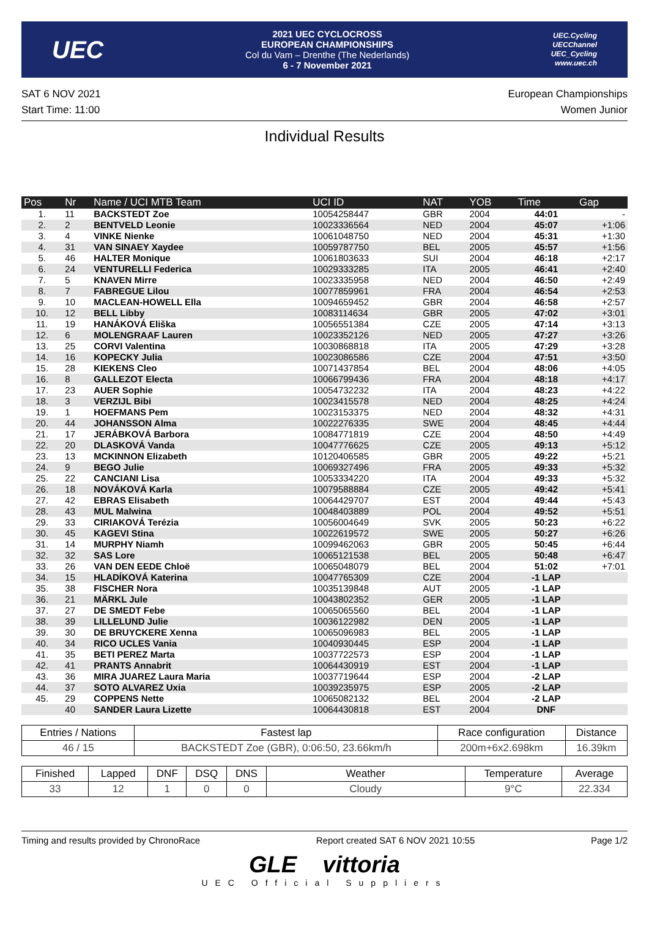UEC
2021 UEC CYCLOCROSS
EUROPEAN CHAMPIONSHIPS
Col du Vam – Drenthe (The Nederlands)
6 - 7 November 2021
UEC.Cycling
UECChannel
UEC_Cycling
www.uec.ch
SAT 6 NOV 2021
Start Time: 11:00
European Championships
Women Junior
Individual Results
| Pos | Nr | Name / UCI MTB Team | UCI ID | NAT | YOB | Time | Gap |
| --- | --- | --- | --- | --- | --- | --- | --- |
| 1. | 11 | BACKSTEDT Zoe | 10054258447 | GBR | 2004 | 44:01 | - |
| 2. | 2 | BENTVELD Leonie | 10023336564 | NED | 2004 | 45:07 | +1:06 |
| 3. | 4 | VINKE Nienke | 10061048750 | NED | 2004 | 45:31 | +1:30 |
| 4. | 31 | VAN SINAEY Xaydee | 10059787750 | BEL | 2005 | 45:57 | +1:56 |
| 5. | 46 | HALTER Monique | 10061803633 | SUI | 2004 | 46:18 | +2:17 |
| 6. | 24 | VENTURELLI Federica | 10029333285 | ITA | 2005 | 46:41 | +2:40 |
| 7. | 5 | KNAVEN Mirre | 10023335958 | NED | 2004 | 46:50 | +2:49 |
| 8. | 7 | FABREGUE Lilou | 10077859961 | FRA | 2004 | 46:54 | +2:53 |
| 9. | 10 | MACLEAN-HOWELL Ella | 10094659452 | GBR | 2004 | 46:58 | +2:57 |
| 10. | 12 | BELL Libby | 10083114634 | GBR | 2005 | 47:02 | +3:01 |
| 11. | 19 | HANÁKOVÁ Eliška | 10056551384 | CZE | 2005 | 47:14 | +3:13 |
| 12. | 6 | MOLENGRAAF Lauren | 10023352126 | NED | 2005 | 47:27 | +3:26 |
| 13. | 25 | CORVI Valentina | 10030868818 | ITA | 2005 | 47:29 | +3:28 |
| 14. | 16 | KOPECKY Julia | 10023086586 | CZE | 2004 | 47:51 | +3:50 |
| 15. | 28 | KIEKENS Cleo | 10071437854 | BEL | 2004 | 48:06 | +4:05 |
| 16. | 8 | GALLEZOT Electa | 10066799436 | FRA | 2004 | 48:18 | +4:17 |
| 17. | 23 | AUER Sophie | 10054732232 | ITA | 2004 | 48:23 | +4:22 |
| 18. | 3 | VERZIJL Bibi | 10023415578 | NED | 2004 | 48:25 | +4:24 |
| 19. | 1 | HOEFMANS Pem | 10023153375 | NED | 2004 | 48:32 | +4:31 |
| 20. | 44 | JOHANSSON Alma | 10022276335 | SWE | 2004 | 48:45 | +4:44 |
| 21. | 17 | JERÁBKOVÁ Barbora | 10084771819 | CZE | 2004 | 48:50 | +4:49 |
| 22. | 20 | DLASKOVÁ Vanda | 10047776625 | CZE | 2005 | 49:13 | +5:12 |
| 23. | 13 | MCKINNON Elizabeth | 10120406585 | GBR | 2005 | 49:22 | +5:21 |
| 24. | 9 | BEGO Julie | 10069327496 | FRA | 2005 | 49:33 | +5:32 |
| 25. | 22 | CANCIANI Lisa | 10053334220 | ITA | 2004 | 49:33 | +5:32 |
| 26. | 18 | NOVÁKOVÁ Karla | 10079588884 | CZE | 2005 | 49:42 | +5:41 |
| 27. | 42 | EBRAS Elisabeth | 10064429707 | EST | 2004 | 49:44 | +5:43 |
| 28. | 43 | MUL Malwina | 10048403889 | POL | 2004 | 49:52 | +5:51 |
| 29. | 33 | CIRIAKOVÁ Terézia | 10056004649 | SVK | 2005 | 50:23 | +6:22 |
| 30. | 45 | KAGEVI Stina | 10022619572 | SWE | 2005 | 50:27 | +6:26 |
| 31. | 14 | MURPHY Niamh | 10099462063 | GBR | 2005 | 50:45 | +6:44 |
| 32. | 32 | SAS Lore | 10065121538 | BEL | 2005 | 50:48 | +6:47 |
| 33. | 26 | VAN DEN EEDE Chloë | 10065048079 | BEL | 2004 | 51:02 | +7:01 |
| 34. | 15 | HLADÍKOVÁ Katerina | 10047765309 | CZE | 2004 | -1 LAP | |
| 35. | 38 | FISCHER Nora | 10035139848 | AUT | 2005 | -1 LAP | |
| 36. | 21 | MÄRKL Jule | 10043802352 | GER | 2005 | -1 LAP | |
| 37. | 27 | DE SMEDT Febe | 10065065560 | BEL | 2004 | -1 LAP | |
| 38. | 39 | LILLELUND Julie | 10036122982 | DEN | 2005 | -1 LAP | |
| 39. | 30 | DE BRUYCKERE Xenna | 10065096983 | BEL | 2005 | -1 LAP | |
| 40. | 34 | RICO UCLES Vania | 10040930445 | ESP | 2004 | -1 LAP | |
| 41. | 35 | BETI PEREZ Marta | 10037722573 | ESP | 2004 | -1 LAP | |
| 42. | 41 | PRANTS Annabrit | 10064430919 | EST | 2004 | -1 LAP | |
| 43. | 36 | MIRA JUAREZ Laura Maria | 10037719644 | ESP | 2004 | -2 LAP | |
| 44. | 37 | SOTO ALVAREZ Uxia | 10039235975 | ESP | 2005 | -2 LAP | |
| 45. | 29 | COPPENS Nette | 10065082132 | BEL | 2004 | -2 LAP | |
| | 40 | SANDER Laura Lizette | 10064430818 | EST | 2004 | DNF | |
| Entries / Nations | Fastest lap | Race configuration | Distance |
| --- | --- | --- | --- |
| 46 / 15 | BACKSTEDT Zoe (GBR), 0:06:50, 23.66km/h | 200m+6x2.698km | 16.39km |
| Finished | Lapped | DNF | DSQ | DNS | Weather | Temperature | Average |
| --- | --- | --- | --- | --- | --- | --- | --- |
| 33 | 12 | 1 | 0 | 0 | Cloudy | 9°C | 22.334 |
Timing and results provided by ChronoRace Report created SAT 6 NOV 2021 10:55 Page 1/2
GLE vittoria
UEC Official Suppliers